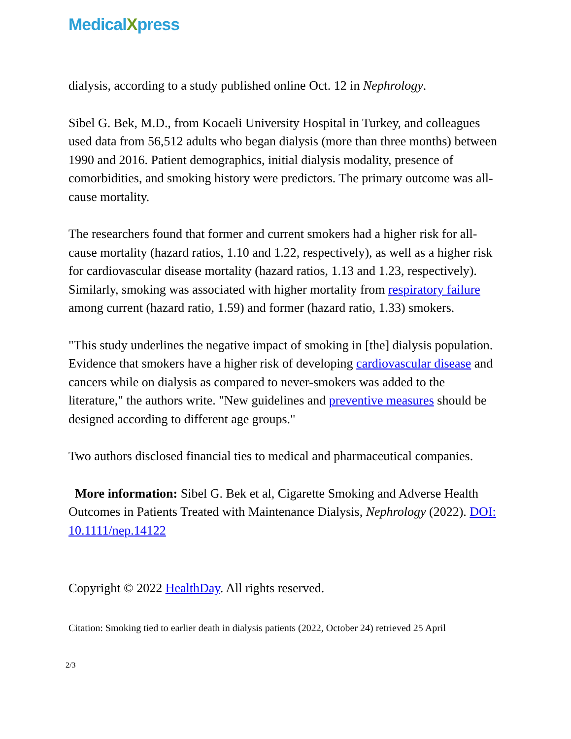MedicalXpress
dialysis, according to a study published online Oct. 12 in Nephrology.
Sibel G. Bek, M.D., from Kocaeli University Hospital in Turkey, and colleagues used data from 56,512 adults who began dialysis (more than three months) between 1990 and 2016. Patient demographics, initial dialysis modality, presence of comorbidities, and smoking history were predictors. The primary outcome was all-cause mortality.
The researchers found that former and current smokers had a higher risk for all-cause mortality (hazard ratios, 1.10 and 1.22, respectively), as well as a higher risk for cardiovascular disease mortality (hazard ratios, 1.13 and 1.23, respectively). Similarly, smoking was associated with higher mortality from respiratory failure among current (hazard ratio, 1.59) and former (hazard ratio, 1.33) smokers.
"This study underlines the negative impact of smoking in [the] dialysis population. Evidence that smokers have a higher risk of developing cardiovascular disease and cancers while on dialysis as compared to never-smokers was added to the literature," the authors write. "New guidelines and preventive measures should be designed according to different age groups."
Two authors disclosed financial ties to medical and pharmaceutical companies.
More information: Sibel G. Bek et al, Cigarette Smoking and Adverse Health Outcomes in Patients Treated with Maintenance Dialysis, Nephrology (2022). DOI: 10.1111/nep.14122
Copyright © 2022 HealthDay. All rights reserved.
Citation: Smoking tied to earlier death in dialysis patients (2022, October 24) retrieved 25 April
2/3